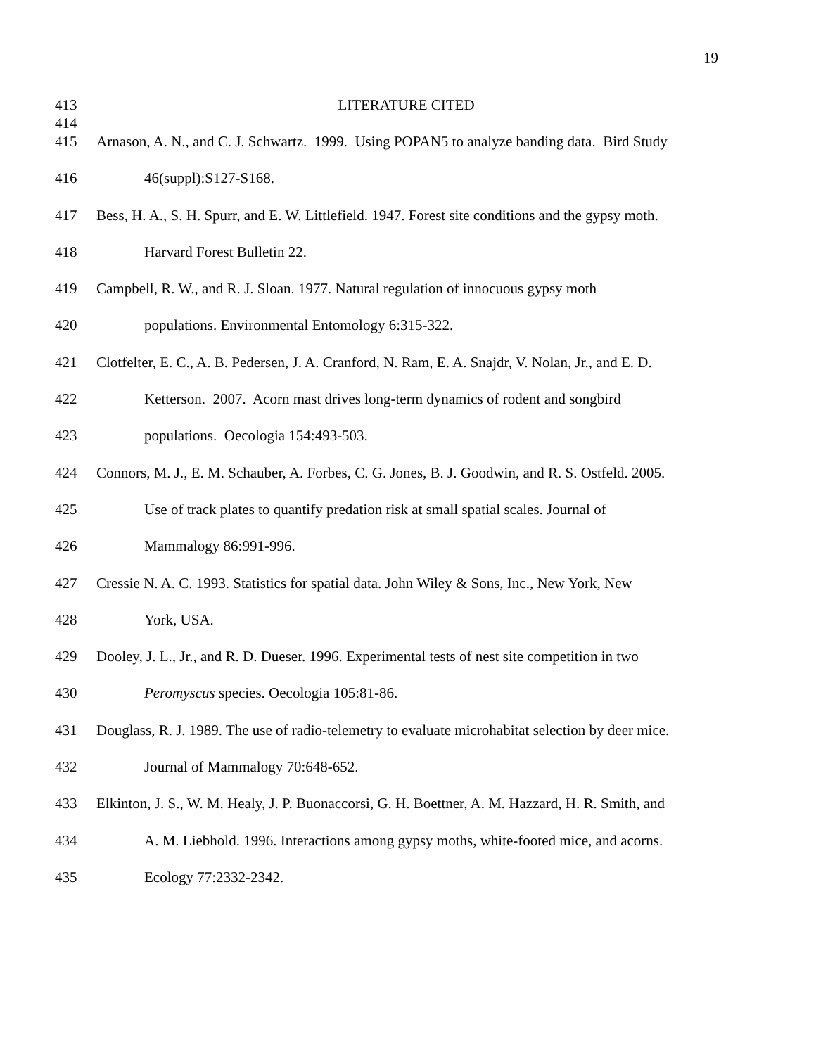19
413 LITERATURE CITED
414
415 Arnason, A. N., and C. J. Schwartz. 1999. Using POPAN5 to analyze banding data. Bird Study
416 46(suppl):S127-S168.
417 Bess, H. A., S. H. Spurr, and E. W. Littlefield. 1947. Forest site conditions and the gypsy moth.
418 Harvard Forest Bulletin 22.
419 Campbell, R. W., and R. J. Sloan. 1977. Natural regulation of innocuous gypsy moth
420 populations. Environmental Entomology 6:315-322.
421 Clotfelter, E. C., A. B. Pedersen, J. A. Cranford, N. Ram, E. A. Snajdr, V. Nolan, Jr., and E. D.
422 Ketterson. 2007. Acorn mast drives long-term dynamics of rodent and songbird
423 populations. Oecologia 154:493-503.
424 Connors, M. J., E. M. Schauber, A. Forbes, C. G. Jones, B. J. Goodwin, and R. S. Ostfeld. 2005.
425 Use of track plates to quantify predation risk at small spatial scales. Journal of
426 Mammalogy 86:991-996.
427 Cressie N. A. C. 1993. Statistics for spatial data. John Wiley & Sons, Inc., New York, New
428 York, USA.
429 Dooley, J. L., Jr., and R. D. Dueser. 1996. Experimental tests of nest site competition in two
430 Peromyscus species. Oecologia 105:81-86.
431 Douglass, R. J. 1989. The use of radio-telemetry to evaluate microhabitat selection by deer mice.
432 Journal of Mammalogy 70:648-652.
433 Elkinton, J. S., W. M. Healy, J. P. Buonaccorsi, G. H. Boettner, A. M. Hazzard, H. R. Smith, and
434 A. M. Liebhold. 1996. Interactions among gypsy moths, white-footed mice, and acorns.
435 Ecology 77:2332-2342.